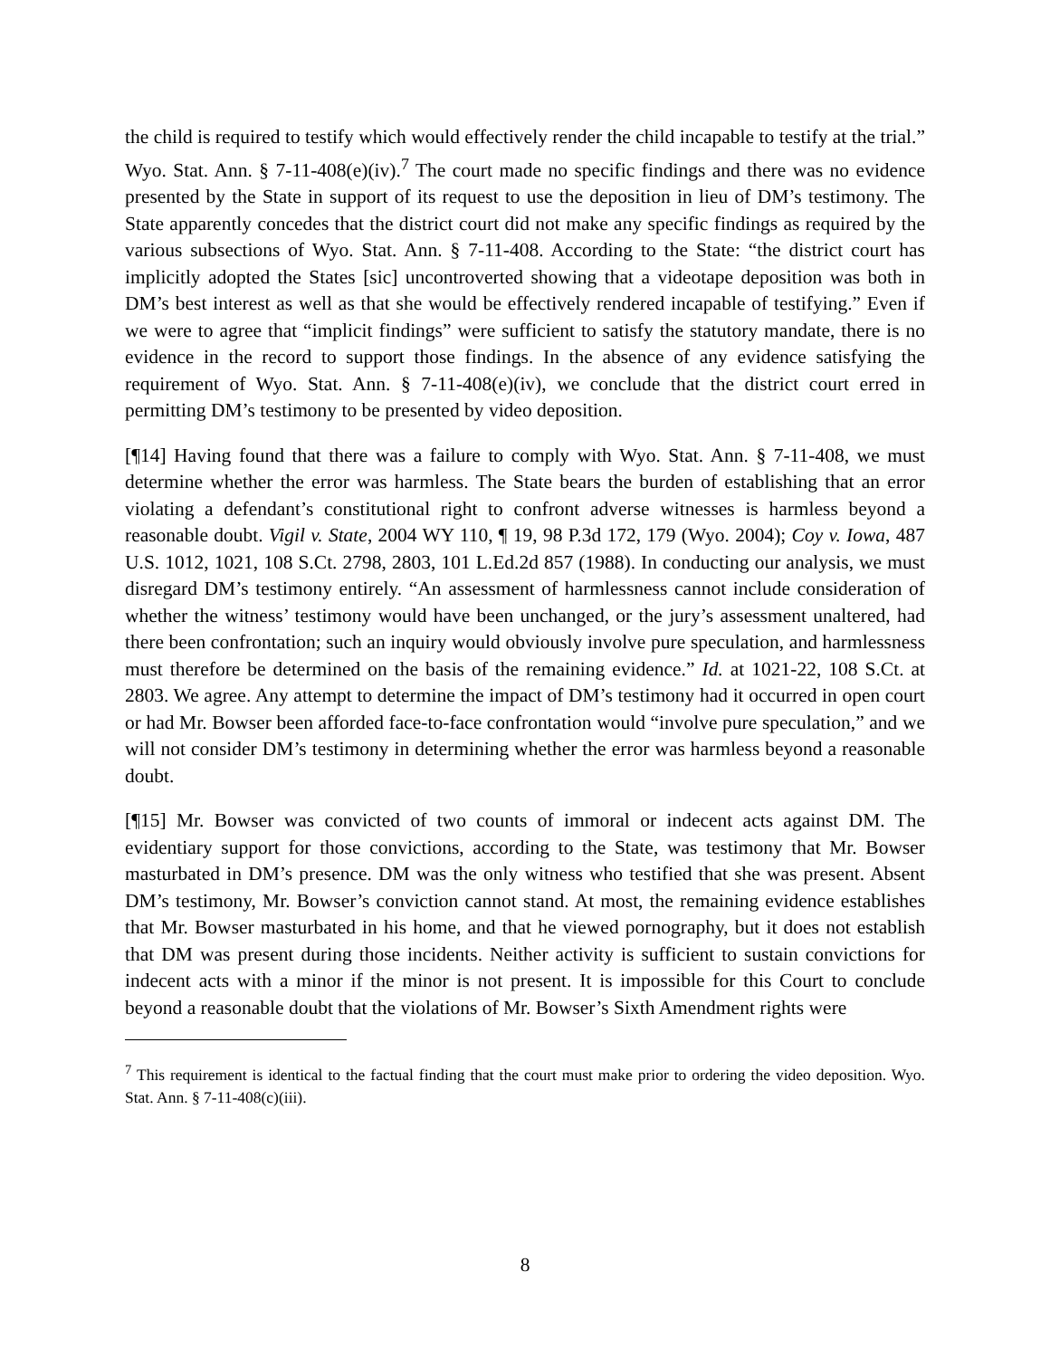the child is required to testify which would effectively render the child incapable to testify at the trial.” Wyo. Stat. Ann. § 7-11-408(e)(iv).<sup>7</sup> The court made no specific findings and there was no evidence presented by the State in support of its request to use the deposition in lieu of DM’s testimony. The State apparently concedes that the district court did not make any specific findings as required by the various subsections of Wyo. Stat. Ann. § 7-11-408. According to the State: “the district court has implicitly adopted the States [sic] uncontroverted showing that a videotape deposition was both in DM’s best interest as well as that she would be effectively rendered incapable of testifying.” Even if we were to agree that “implicit findings” were sufficient to satisfy the statutory mandate, there is no evidence in the record to support those findings. In the absence of any evidence satisfying the requirement of Wyo. Stat. Ann. § 7-11-408(e)(iv), we conclude that the district court erred in permitting DM’s testimony to be presented by video deposition.
[¶14] Having found that there was a failure to comply with Wyo. Stat. Ann. § 7-11-408, we must determine whether the error was harmless. The State bears the burden of establishing that an error violating a defendant’s constitutional right to confront adverse witnesses is harmless beyond a reasonable doubt. Vigil v. State, 2004 WY 110, ¶ 19, 98 P.3d 172, 179 (Wyo. 2004); Coy v. Iowa, 487 U.S. 1012, 1021, 108 S.Ct. 2798, 2803, 101 L.Ed.2d 857 (1988). In conducting our analysis, we must disregard DM’s testimony entirely. “An assessment of harmlessness cannot include consideration of whether the witness’ testimony would have been unchanged, or the jury’s assessment unaltered, had there been confrontation; such an inquiry would obviously involve pure speculation, and harmlessness must therefore be determined on the basis of the remaining evidence.” Id. at 1021-22, 108 S.Ct. at 2803. We agree. Any attempt to determine the impact of DM’s testimony had it occurred in open court or had Mr. Bowser been afforded face-to-face confrontation would “involve pure speculation,” and we will not consider DM’s testimony in determining whether the error was harmless beyond a reasonable doubt.
[¶15] Mr. Bowser was convicted of two counts of immoral or indecent acts against DM. The evidentiary support for those convictions, according to the State, was testimony that Mr. Bowser masturbated in DM’s presence. DM was the only witness who testified that she was present. Absent DM’s testimony, Mr. Bowser’s conviction cannot stand. At most, the remaining evidence establishes that Mr. Bowser masturbated in his home, and that he viewed pornography, but it does not establish that DM was present during those incidents. Neither activity is sufficient to sustain convictions for indecent acts with a minor if the minor is not present. It is impossible for this Court to conclude beyond a reasonable doubt that the violations of Mr. Bowser’s Sixth Amendment rights were
<sup>7</sup> This requirement is identical to the factual finding that the court must make prior to ordering the video deposition. Wyo. Stat. Ann. § 7-11-408(c)(iii).
8